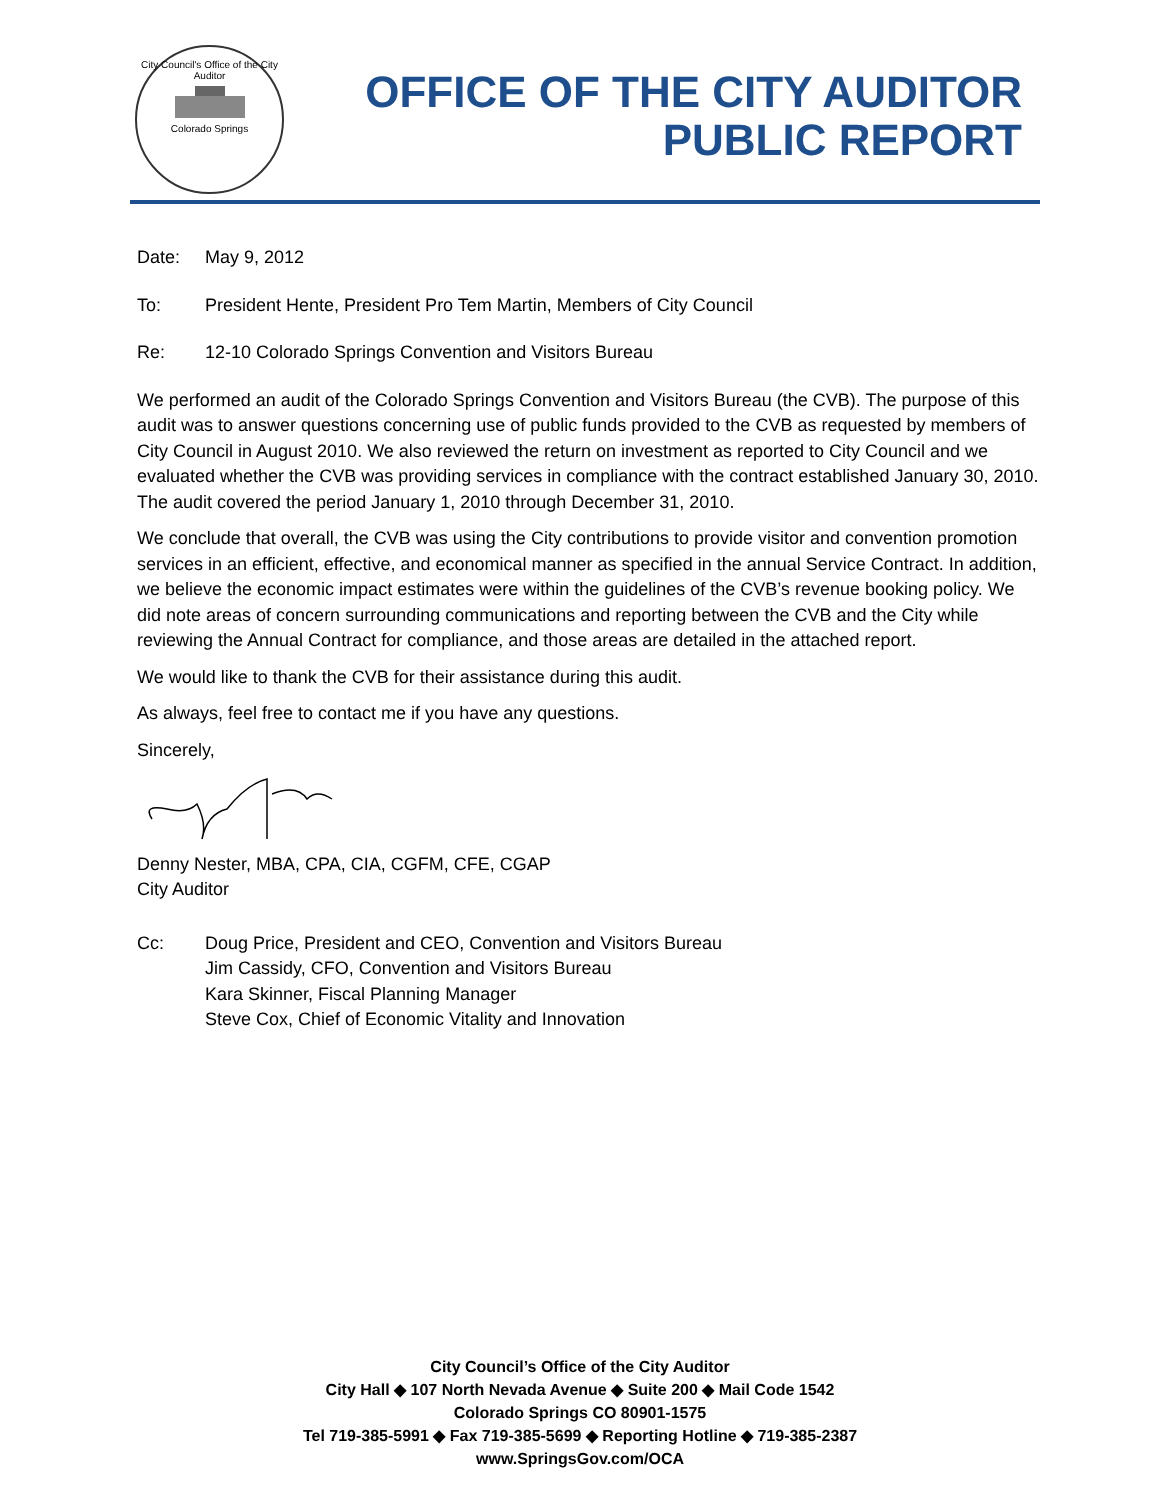City Council's Office of the City Auditor
Colorado Springs
OFFICE OF THE CITY AUDITOR
PUBLIC REPORT
Date: May 9, 2012
To: President Hente, President Pro Tem Martin, Members of City Council
Re: 12-10 Colorado Springs Convention and Visitors Bureau
We performed an audit of the Colorado Springs Convention and Visitors Bureau (the CVB). The purpose of this audit was to answer questions concerning use of public funds provided to the CVB as requested by members of City Council in August 2010. We also reviewed the return on investment as reported to City Council and we evaluated whether the CVB was providing services in compliance with the contract established January 30, 2010. The audit covered the period January 1, 2010 through December 31, 2010.
We conclude that overall, the CVB was using the City contributions to provide visitor and convention promotion services in an efficient, effective, and economical manner as specified in the annual Service Contract. In addition, we believe the economic impact estimates were within the guidelines of the CVB’s revenue booking policy. We did note areas of concern surrounding communications and reporting between the CVB and the City while reviewing the Annual Contract for compliance, and those areas are detailed in the attached report.
We would like to thank the CVB for their assistance during this audit.
As always, feel free to contact me if you have any questions.
Sincerely,
Denny Nester, MBA, CPA, CIA, CGFM, CFE, CGAP
City Auditor
Cc: Doug Price, President and CEO, Convention and Visitors Bureau
Jim Cassidy, CFO, Convention and Visitors Bureau
Kara Skinner, Fiscal Planning Manager
Steve Cox, Chief of Economic Vitality and Innovation
City Council’s Office of the City Auditor
City Hall ◆ 107 North Nevada Avenue ◆ Suite 200 ◆ Mail Code 1542
Colorado Springs CO 80901-1575
Tel 719-385-5991 ◆ Fax 719-385-5699 ◆ Reporting Hotline ◆ 719-385-2387
www.SpringsGov.com/OCA